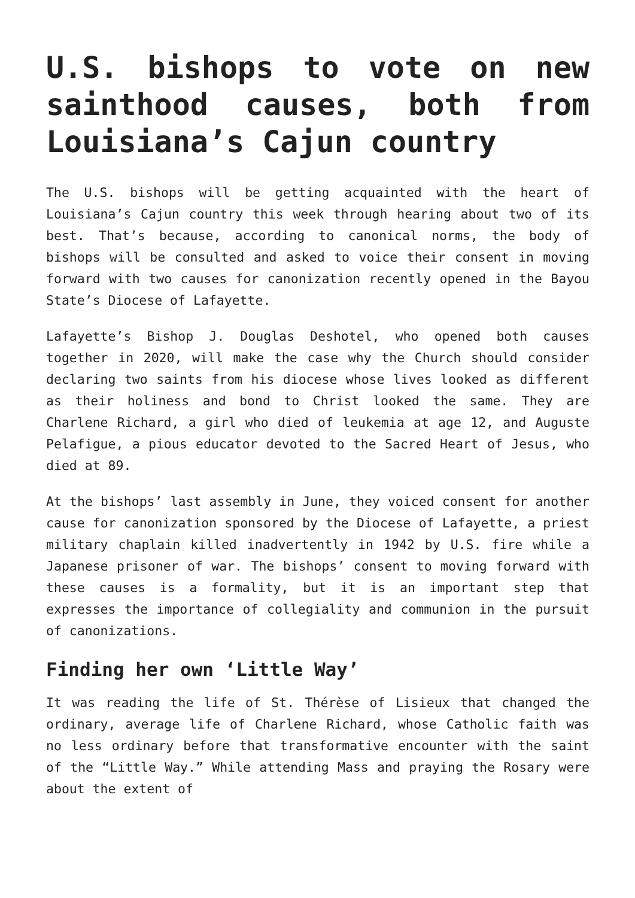U.S. bishops to vote on new sainthood causes, both from Louisiana’s Cajun country
The U.S. bishops will be getting acquainted with the heart of Louisiana’s Cajun country this week through hearing about two of its best. That’s because, according to canonical norms, the body of bishops will be consulted and asked to voice their consent in moving forward with two causes for canonization recently opened in the Bayou State’s Diocese of Lafayette.
Lafayette’s Bishop J. Douglas Deshotel, who opened both causes together in 2020, will make the case why the Church should consider declaring two saints from his diocese whose lives looked as different as their holiness and bond to Christ looked the same. They are Charlene Richard, a girl who died of leukemia at age 12, and Auguste Pelafigue, a pious educator devoted to the Sacred Heart of Jesus, who died at 89.
At the bishops’ last assembly in June, they voiced consent for another cause for canonization sponsored by the Diocese of Lafayette, a priest military chaplain killed inadvertently in 1942 by U.S. fire while a Japanese prisoner of war. The bishops’ consent to moving forward with these causes is a formality, but it is an important step that expresses the importance of collegiality and communion in the pursuit of canonizations.
Finding her own ‘Little Way’
It was reading the life of St. Thérèse of Lisieux that changed the ordinary, average life of Charlene Richard, whose Catholic faith was no less ordinary before that transformative encounter with the saint of the “Little Way.” While attending Mass and praying the Rosary were about the extent of